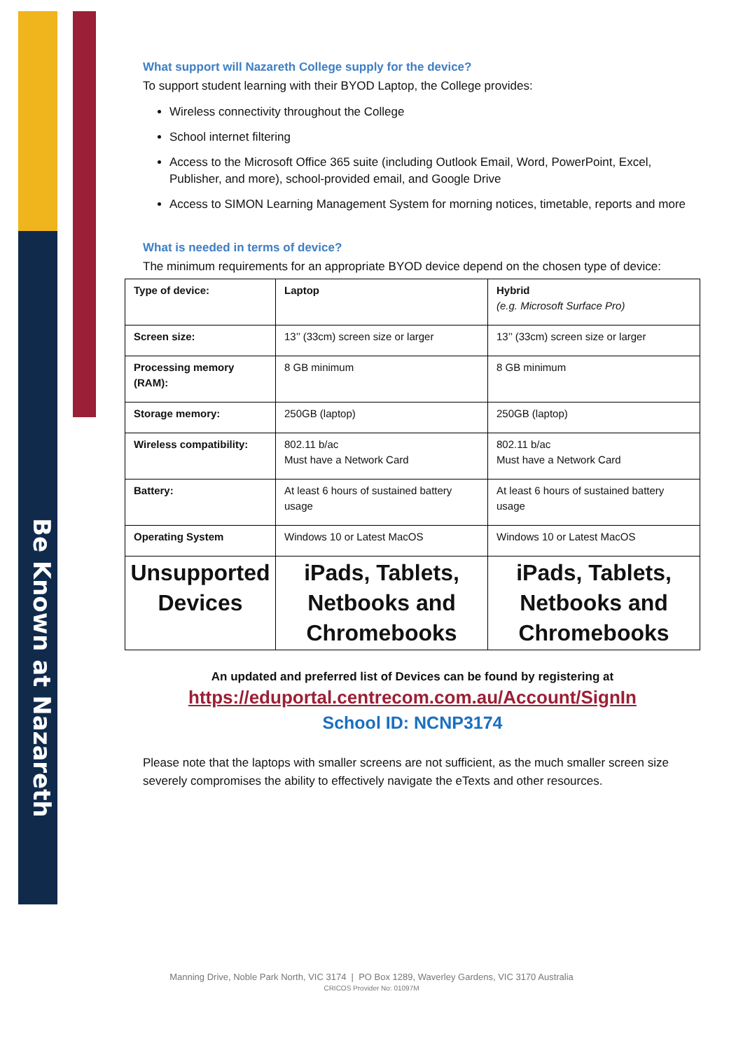Be Known at Nazareth
What support will Nazareth College supply for the device?
To support student learning with their BYOD Laptop, the College provides:
Wireless connectivity throughout the College
School internet filtering
Access to the Microsoft Office 365 suite (including Outlook Email, Word, PowerPoint, Excel, Publisher, and more), school-provided email, and Google Drive
Access to SIMON Learning Management System for morning notices, timetable, reports and more
What is needed in terms of device?
The minimum requirements for an appropriate BYOD device depend on the chosen type of device:
| Type of device: | Laptop | Hybrid (e.g. Microsoft Surface Pro) |
| Screen size: | 13’’ (33cm) screen size or larger | 13’’ (33cm) screen size or larger |
| Processing memory (RAM): | 8 GB minimum | 8 GB minimum |
| Storage memory: | 250GB (laptop) | 250GB (laptop) |
| Wireless compatibility: | 802.11 b/ac Must have a Network Card | 802.11 b/ac Must have a Network Card |
| Battery: | At least 6 hours of sustained battery usage | At least 6 hours of sustained battery usage |
| Operating System | Windows 10 or Latest MacOS | Windows 10 or Latest MacOS |
| Unsupported Devices | iPads, Tablets, Netbooks and Chromebooks | iPads, Tablets, Netbooks and Chromebooks |
An updated and preferred list of Devices can be found by registering at
https://eduportal.centrecom.com.au/Account/SignIn
School ID: NCNP3174
Please note that the laptops with smaller screens are not sufficient, as the much smaller screen size severely compromises the ability to effectively navigate the eTexts and other resources.
Manning Drive, Noble Park North, VIC 3174 | PO Box 1289, Waverley Gardens, VIC 3170 Australia
CRICOS Provider No: 01097M